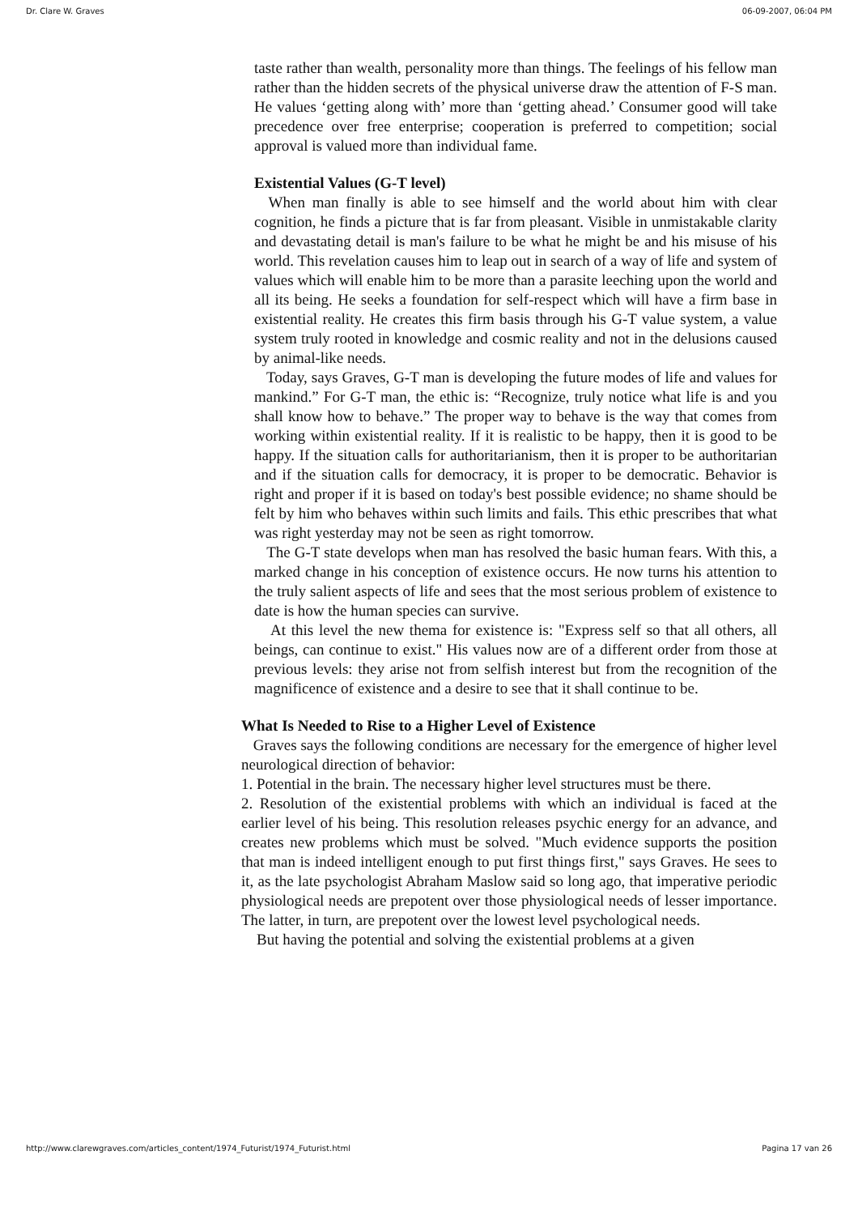Dr. Clare W. Graves 06-09-2007, 06:04 PM
taste rather than wealth, personality more than things. The feelings of his fellow man rather than the hidden secrets of the physical universe draw the attention of F-S man. He values ‘getting along with’ more than ‘getting ahead.’ Consumer good will take precedence over free enterprise; cooperation is preferred to competition; social approval is valued more than individual fame.
Existential Values (G-T level)
When man finally is able to see himself and the world about him with clear cognition, he finds a picture that is far from pleasant. Visible in unmistakable clarity and devastating detail is man's failure to be what he might be and his misuse of his world. This revelation causes him to leap out in search of a way of life and system of values which will enable him to be more than a parasite leeching upon the world and all its being. He seeks a foundation for self-respect which will have a firm base in existential reality. He creates this firm basis through his G-T value system, a value system truly rooted in knowledge and cosmic reality and not in the delusions caused by animal-like needs.
Today, says Graves, G-T man is developing the future modes of life and values for mankind.” For G-T man, the ethic is: “Recognize, truly notice what life is and you shall know how to behave.” The proper way to behave is the way that comes from working within existential reality. If it is realistic to be happy, then it is good to be happy. If the situation calls for authoritarianism, then it is proper to be authoritarian and if the situation calls for democracy, it is proper to be democratic. Behavior is right and proper if it is based on today's best possible evidence; no shame should be felt by him who behaves within such limits and fails. This ethic prescribes that what was right yesterday may not be seen as right tomorrow.
The G-T state develops when man has resolved the basic human fears. With this, a marked change in his conception of existence occurs. He now turns his attention to the truly salient aspects of life and sees that the most serious problem of existence to date is how the human species can survive.
At this level the new thema for existence is: "Express self so that all others, all beings, can continue to exist." His values now are of a different order from those at previous levels: they arise not from selfish interest but from the recognition of the magnificence of existence and a desire to see that it shall continue to be.
What Is Needed to Rise to a Higher Level of Existence
Graves says the following conditions are necessary for the emergence of higher level neurological direction of behavior:
1. Potential in the brain. The necessary higher level structures must be there.
2. Resolution of the existential problems with which an individual is faced at the earlier level of his being. This resolution releases psychic energy for an advance, and creates new problems which must be solved. "Much evidence supports the position that man is indeed intelligent enough to put first things first," says Graves. He sees to it, as the late psychologist Abraham Maslow said so long ago, that imperative periodic physiological needs are prepotent over those physiological needs of lesser importance. The latter, in turn, are prepotent over the lowest level psychological needs.
But having the potential and solving the existential problems at a given
http://www.clarewgraves.com/articles_content/1974_Futurist/1974_Futurist.html Pagina 17 van 26